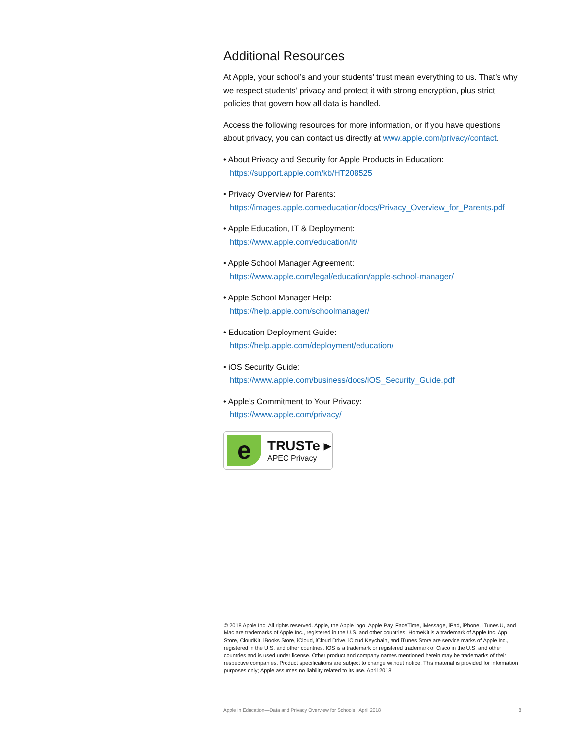Additional Resources
At Apple, your school’s and your students’ trust mean everything to us. That’s why we respect students’ privacy and protect it with strong encryption, plus strict policies that govern how all data is handled.
Access the following resources for more information, or if you have questions about privacy, you can contact us directly at www.apple.com/privacy/contact.
• About Privacy and Security for Apple Products in Education:
https://support.apple.com/kb/HT208525
• Privacy Overview for Parents:
https://images.apple.com/education/docs/Privacy_Overview_for_Parents.pdf
• Apple Education, IT & Deployment:
https://www.apple.com/education/it/
• Apple School Manager Agreement:
https://www.apple.com/legal/education/apple-school-manager/
• Apple School Manager Help:
https://help.apple.com/schoolmanager/
• Education Deployment Guide:
https://help.apple.com/deployment/education/
• iOS Security Guide:
https://www.apple.com/business/docs/iOS_Security_Guide.pdf
• Apple’s Commitment to Your Privacy:
https://www.apple.com/privacy/
e
TRUSTe ▸
APEC Privacy
© 2018 Apple Inc. All rights reserved. Apple, the Apple logo, Apple Pay, FaceTime, iMessage, iPad, iPhone, iTunes U, and Mac are trademarks of Apple Inc., registered in the U.S. and other countries. HomeKit is a trademark of Apple Inc. App Store, CloudKit, iBooks Store, iCloud, iCloud Drive, iCloud Keychain, and iTunes Store are service marks of Apple Inc., registered in the U.S. and other countries. IOS is a trademark or registered trademark of Cisco in the U.S. and other countries and is used under license. Other product and company names mentioned herein may be trademarks of their respective companies. Product specifications are subject to change without notice. This material is provided for information purposes only; Apple assumes no liability related to its use. April 2018
Apple in Education—Data and Privacy Overview for Schools | April 2018 8